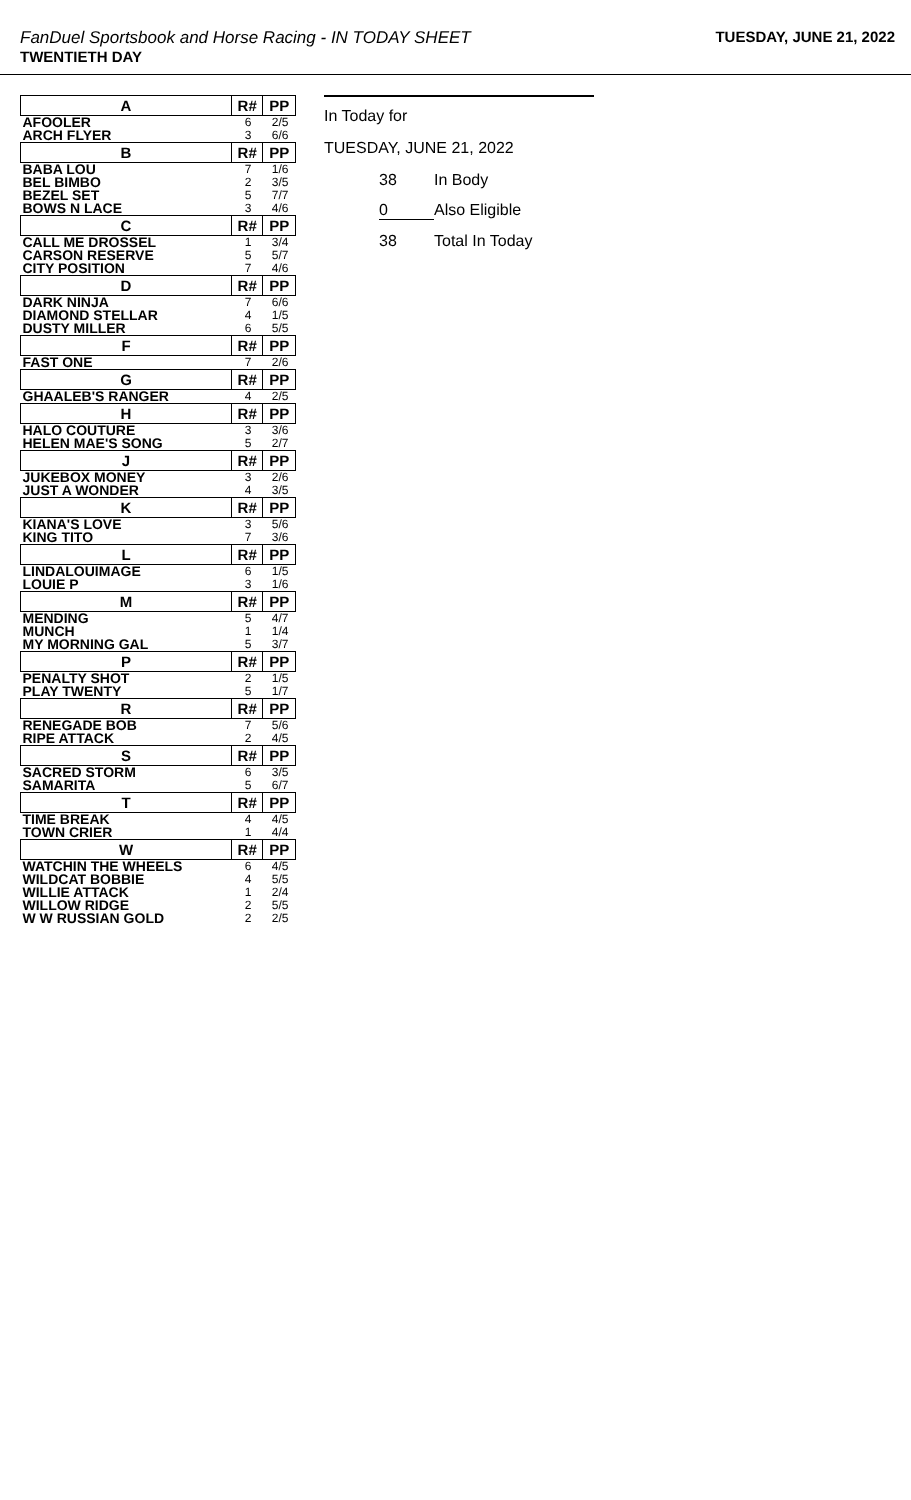FanDuel Sportsbook and Horse Racing - IN TODAY SHEET
TWENTIETH DAY
TUESDAY, JUNE 21, 2022
| A | R# | PP |
| --- | --- | --- |
| AFOOLER | 6 | 2/5 |
| ARCH FLYER | 3 | 6/6 |
| B | R# | PP |
| BABA LOU | 7 | 1/6 |
| BEL BIMBO | 2 | 3/5 |
| BEZEL SET | 5 | 7/7 |
| BOWS N LACE | 3 | 4/6 |
| C | R# | PP |
| CALL ME DROSSEL | 1 | 3/4 |
| CARSON RESERVE | 5 | 5/7 |
| CITY POSITION | 7 | 4/6 |
| D | R# | PP |
| DARK NINJA | 7 | 6/6 |
| DIAMOND STELLAR | 4 | 1/5 |
| DUSTY MILLER | 6 | 5/5 |
| F | R# | PP |
| FAST ONE | 7 | 2/6 |
| G | R# | PP |
| GHAALEB'S RANGER | 4 | 2/5 |
| H | R# | PP |
| HALO COUTURE | 3 | 3/6 |
| HELEN MAE'S SONG | 5 | 2/7 |
| J | R# | PP |
| JUKEBOX MONEY | 3 | 2/6 |
| JUST A WONDER | 4 | 3/5 |
| K | R# | PP |
| KIANA'S LOVE | 3 | 5/6 |
| KING TITO | 7 | 3/6 |
| L | R# | PP |
| LINDALOUIMAGE | 6 | 1/5 |
| LOUIE P | 3 | 1/6 |
| M | R# | PP |
| MENDING | 5 | 4/7 |
| MUNCH | 1 | 1/4 |
| MY MORNING GAL | 5 | 3/7 |
| P | R# | PP |
| PENALTY SHOT | 2 | 1/5 |
| PLAY TWENTY | 5 | 1/7 |
| R | R# | PP |
| RENEGADE BOB | 7 | 5/6 |
| RIPE ATTACK | 2 | 4/5 |
| S | R# | PP |
| SACRED STORM | 6 | 3/5 |
| SAMARITA | 5 | 6/7 |
| T | R# | PP |
| TIME BREAK | 4 | 4/5 |
| TOWN CRIER | 1 | 4/4 |
| W | R# | PP |
| WATCHIN THE WHEELS | 6 | 4/5 |
| WILDCAT BOBBIE | 4 | 5/5 |
| WILLIE ATTACK | 1 | 2/4 |
| WILLOW RIDGE | 2 | 5/5 |
| W W RUSSIAN GOLD | 2 | 2/5 |
In Today for
TUESDAY, JUNE 21, 2022
38 In Body
0 Also Eligible
38 Total In Today